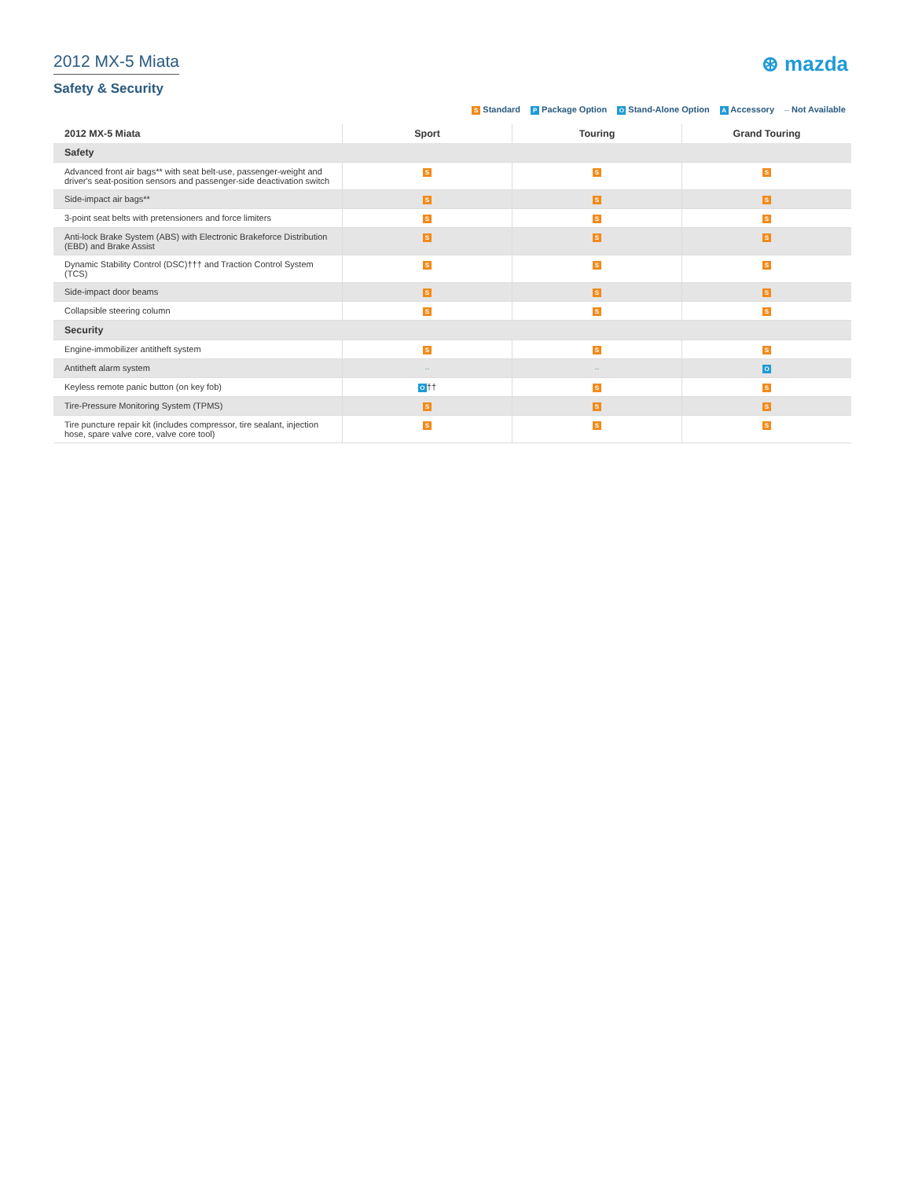2012 MX-5 Miata
Safety & Security
⊛ mazda
S Standard P Package Option O Stand-Alone Option A Accessory -- Not Available
| 2012 MX-5 Miata | Sport | Touring | Grand Touring |
| --- | --- | --- | --- |
| Safety | | | |
| Advanced front air bags** with seat belt-use, passenger-weight and driver's seat-position sensors and passenger-side deactivation switch | S | S | S |
| Side-impact air bags** | S | S | S |
| 3-point seat belts with pretensioners and force limiters | S | S | S |
| Anti-lock Brake System (ABS) with Electronic Brakeforce Distribution (EBD) and Brake Assist | S | S | S |
| Dynamic Stability Control (DSC)††† and Traction Control System (TCS) | S | S | S |
| Side-impact door beams | S | S | S |
| Collapsible steering column | S | S | S |
| Security | | | |
| Engine-immobilizer antitheft system | S | S | S |
| Antitheft alarm system | -- | -- | O |
| Keyless remote panic button (on key fob) | O †† | S | S |
| Tire-Pressure Monitoring System (TPMS) | S | S | S |
| Tire puncture repair kit (includes compressor, tire sealant, injection hose, spare valve core, valve core tool) | S | S | S |